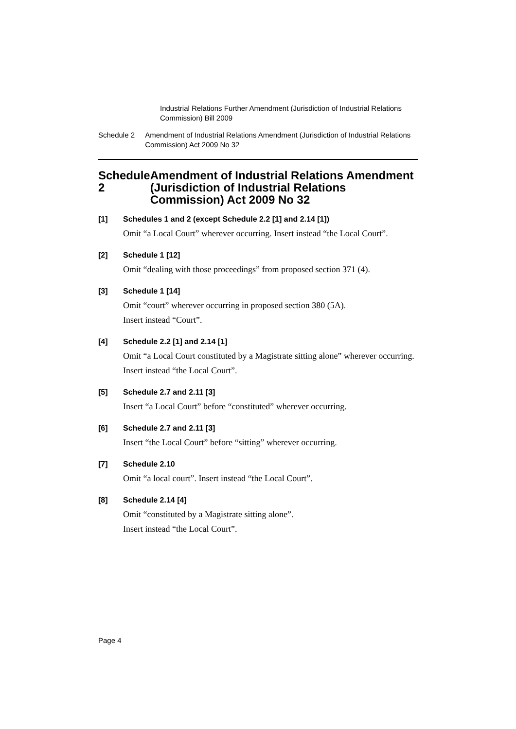Industrial Relations Further Amendment (Jurisdiction of Industrial Relations Commission) Bill 2009
Schedule 2 Amendment of Industrial Relations Amendment (Jurisdiction of Industrial Relations Commission) Act 2009 No 32
Schedule 2 Amendment of Industrial Relations Amendment (Jurisdiction of Industrial Relations Commission) Act 2009 No 32
[1] Schedules 1 and 2 (except Schedule 2.2 [1] and 2.14 [1])
Omit “a Local Court” wherever occurring. Insert instead “the Local Court”.
[2] Schedule 1 [12]
Omit “dealing with those proceedings” from proposed section 371 (4).
[3] Schedule 1 [14]
Omit “court” wherever occurring in proposed section 380 (5A).
Insert instead “Court”.
[4] Schedule 2.2 [1] and 2.14 [1]
Omit “a Local Court constituted by a Magistrate sitting alone” wherever occurring.
Insert instead “the Local Court”.
[5] Schedule 2.7 and 2.11 [3]
Insert “a Local Court” before “constituted” wherever occurring.
[6] Schedule 2.7 and 2.11 [3]
Insert “the Local Court” before “sitting” wherever occurring.
[7] Schedule 2.10
Omit “a local court”. Insert instead “the Local Court”.
[8] Schedule 2.14 [4]
Omit “constituted by a Magistrate sitting alone”.
Insert instead “the Local Court”.
Page 4